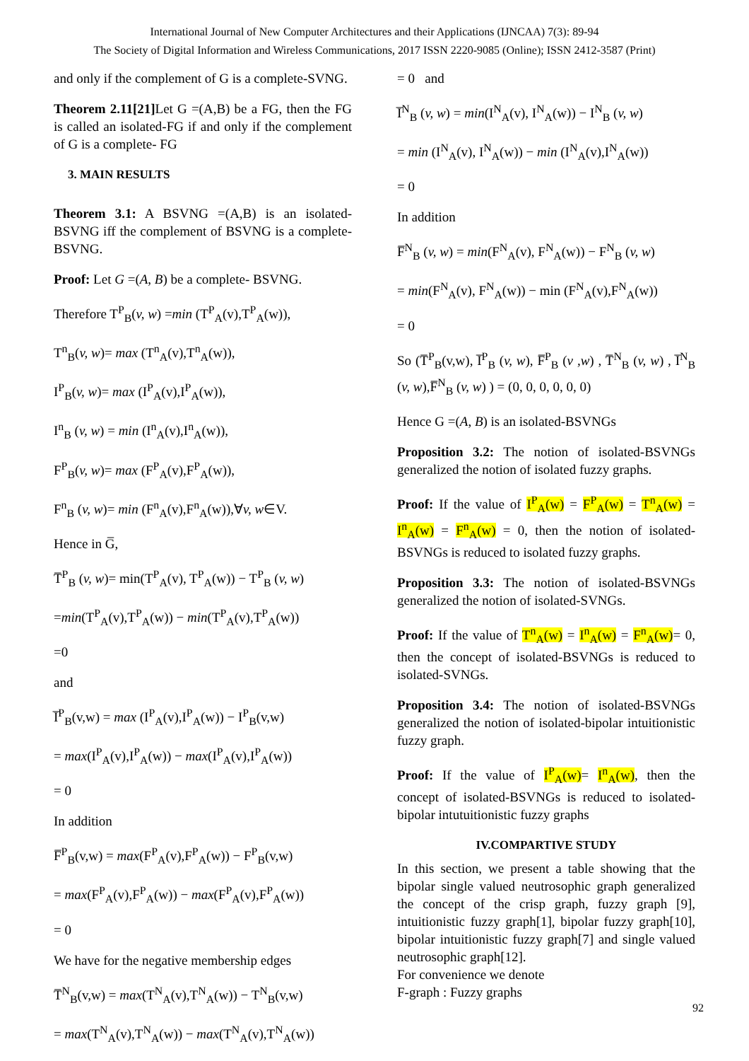International Journal of New Computer Architectures and their Applications (IJNCAA) 7(3): 89-94
The Society of Digital Information and Wireless Communications, 2017 ISSN 2220-9085 (Online); ISSN 2412-3587 (Print)
and only if the complement of G is a complete-SVNG.
Theorem 2.11[21] Let G =(A,B) be a FG, then the FG is called an isolated-FG if and only if the complement of G is a complete- FG
3. MAIN RESULTS
Theorem 3.1: A BSVNG =(A,B) is an isolated-BSVNG iff the complement of BSVNG is a complete- BSVNG.
Proof: Let G =(A, B) be a complete- BSVNG.
Therefore T<sup>P</sup><sub>B</sub>(v, w) =min (T<sup>P</sup><sub>A</sub>(v),T<sup>P</sup><sub>A</sub>(w)),
T<sup>n</sup><sub>B</sub>(v, w)= max (T<sup>n</sup><sub>A</sub>(v),T<sup>n</sup><sub>A</sub>(w)),
I<sup>P</sup><sub>B</sub>(v, w)= max (I<sup>P</sup><sub>A</sub>(v),I<sup>P</sup><sub>A</sub>(w)),
I<sup>n</sup><sub>B</sub> (v, w) = min (I<sup>n</sup><sub>A</sub>(v),I<sup>n</sup><sub>A</sub>(w)),
F<sup>P</sup><sub>B</sub>(v, w)= max (F<sup>P</sup><sub>A</sub>(v),F<sup>P</sup><sub>A</sub>(w)),
F<sup>n</sup><sub>B</sub> (v, w)= min (F<sup>n</sup><sub>A</sub>(v),F<sup>n</sup><sub>A</sub>(w)),∀v, w∈V.
Hence in G̅,
T̅<sup>P</sup><sub>B</sub> (v, w)= min(T<sup>P</sup><sub>A</sub>(v), T<sup>P</sup><sub>A</sub>(w)) − T<sup>P</sup><sub>B</sub> (v, w)
=min(T<sup>P</sup><sub>A</sub>(v),T<sup>P</sup><sub>A</sub>(w)) − min(T<sup>P</sup><sub>A</sub>(v),T<sup>P</sup><sub>A</sub>(w))
=0
and
I̅<sup>P</sup><sub>B</sub>(v,w) = max (I<sup>P</sup><sub>A</sub>(v),I<sup>P</sup><sub>A</sub>(w)) − I<sup>P</sup><sub>B</sub>(v,w)
= max(I<sup>P</sup><sub>A</sub>(v),I<sup>P</sup><sub>A</sub>(w)) − max(I<sup>P</sup><sub>A</sub>(v),I<sup>P</sup><sub>A</sub>(w))
= 0
In addition
F̅<sup>P</sup><sub>B</sub>(v,w) = max(F<sup>P</sup><sub>A</sub>(v),F<sup>P</sup><sub>A</sub>(w)) − F<sup>P</sup><sub>B</sub>(v,w)
= max(F<sup>P</sup><sub>A</sub>(v),F<sup>P</sup><sub>A</sub>(w)) − max(F<sup>P</sup><sub>A</sub>(v),F<sup>P</sup><sub>A</sub>(w))
= 0
We have for the negative membership edges
T̅<sup>N</sup><sub>B</sub>(v,w) = max(T<sup>N</sup><sub>A</sub>(v),T<sup>N</sup><sub>A</sub>(w)) − T<sup>N</sup><sub>B</sub>(v,w)
= max(T<sup>N</sup><sub>A</sub>(v),T<sup>N</sup><sub>A</sub>(w)) − max(T<sup>N</sup><sub>A</sub>(v),T<sup>N</sup><sub>A</sub>(w))
= 0 and
I̅<sup>N</sup><sub>B</sub> (v, w) = min(I<sup>N</sup><sub>A</sub>(v), I<sup>N</sup><sub>A</sub>(w)) − I<sup>N</sup><sub>B</sub> (v, w)
= min (I<sup>N</sup><sub>A</sub>(v), I<sup>N</sup><sub>A</sub>(w)) − min (I<sup>N</sup><sub>A</sub>(v),I<sup>N</sup><sub>A</sub>(w))
= 0
In addition
F̅<sup>N</sup><sub>B</sub> (v, w) = min(F<sup>N</sup><sub>A</sub>(v), F<sup>N</sup><sub>A</sub>(w)) − F<sup>N</sup><sub>B</sub> (v, w)
= min(F<sup>N</sup><sub>A</sub>(v), F<sup>N</sup><sub>A</sub>(w)) − min (F<sup>N</sup><sub>A</sub>(v),F<sup>N</sup><sub>A</sub>(w))
= 0
So (T̅<sup>P</sup><sub>B</sub>(v,w), I̅<sup>P</sup><sub>B</sub> (v, w), F̅<sup>P</sup><sub>B</sub> (v ,w) , T̅<sup>N</sup><sub>B</sub> (v, w) , I̅<sup>N</sup><sub>B</sub> (v, w),F̅<sup>N</sup><sub>B</sub> (v, w) ) = (0, 0, 0, 0, 0, 0)
Hence G =(A, B) is an isolated-BSVNGs
Proposition 3.2: The notion of isolated-BSVNGs generalized the notion of isolated fuzzy graphs.
Proof: If the value of I<sup>P</sup><sub>A</sub>(w) = F<sup>P</sup><sub>A</sub>(w) = T<sup>n</sup><sub>A</sub>(w) = I<sup>n</sup><sub>A</sub>(w) = F<sup>n</sup><sub>A</sub>(w) = 0, then the notion of isolated-BSVNGs is reduced to isolated fuzzy graphs.
Proposition 3.3: The notion of isolated-BSVNGs generalized the notion of isolated-SVNGs.
Proof: If the value of T<sup>n</sup><sub>A</sub>(w) = I<sup>n</sup><sub>A</sub>(w) = F<sup>n</sup><sub>A</sub>(w)= 0, then the concept of isolated-BSVNGs is reduced to isolated-SVNGs.
Proposition 3.4: The notion of isolated-BSVNGs generalized the notion of isolated-bipolar intuitionistic fuzzy graph.
Proof: If the value of I<sup>P</sup><sub>A</sub>(w)= I<sup>n</sup><sub>A</sub>(w), then the concept of isolated-BSVNGs is reduced to isolated-bipolar intutuitionistic fuzzy graphs
IV.COMPARTIVE STUDY
In this section, we present a table showing that the bipolar single valued neutrosophic graph generalized the concept of the crisp graph, fuzzy graph [9], intuitionistic fuzzy graph[1], bipolar fuzzy graph[10], bipolar intuitionistic fuzzy graph[7] and single valued neutrosophic graph[12].
For convenience we denote
F-graph : Fuzzy graphs
92